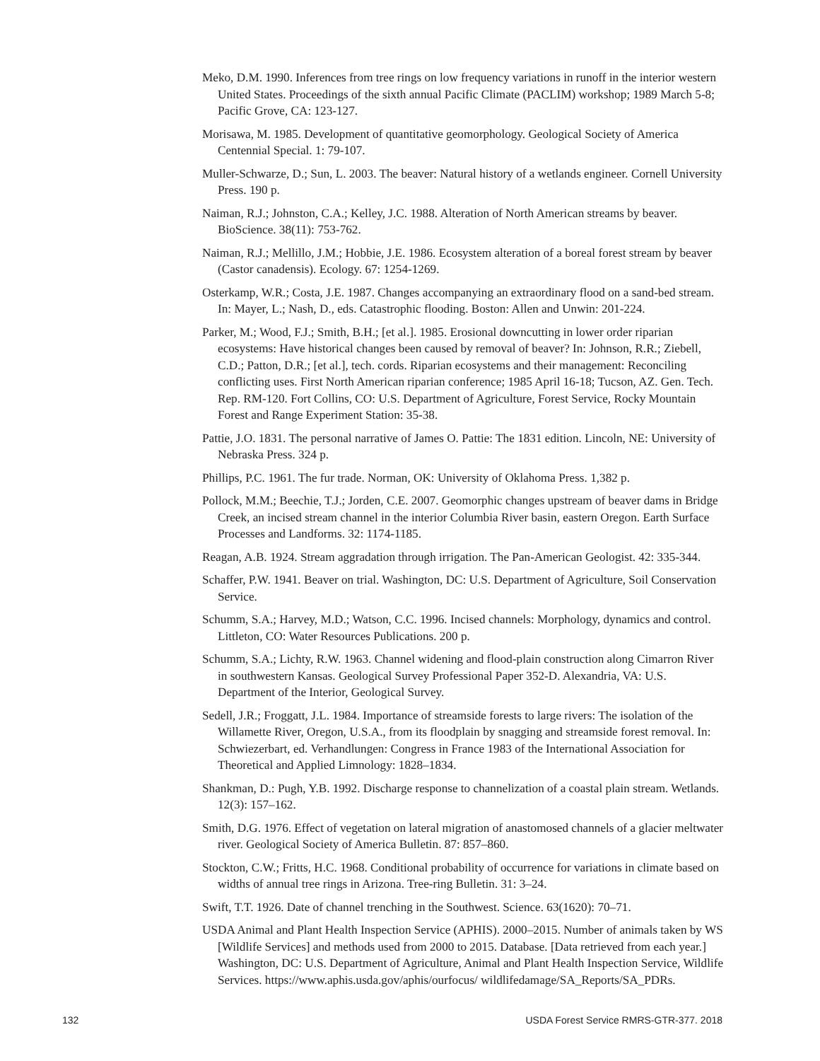Meko, D.M. 1990. Inferences from tree rings on low frequency variations in runoff in the interior western United States. Proceedings of the sixth annual Pacific Climate (PACLIM) workshop; 1989 March 5-8; Pacific Grove, CA: 123-127.
Morisawa, M. 1985. Development of quantitative geomorphology. Geological Society of America Centennial Special. 1: 79-107.
Muller-Schwarze, D.; Sun, L. 2003. The beaver: Natural history of a wetlands engineer. Cornell University Press. 190 p.
Naiman, R.J.; Johnston, C.A.; Kelley, J.C. 1988. Alteration of North American streams by beaver. BioScience. 38(11): 753-762.
Naiman, R.J.; Mellillo, J.M.; Hobbie, J.E. 1986. Ecosystem alteration of a boreal forest stream by beaver (Castor canadensis). Ecology. 67: 1254-1269.
Osterkamp, W.R.; Costa, J.E. 1987. Changes accompanying an extraordinary flood on a sand-bed stream. In: Mayer, L.; Nash, D., eds. Catastrophic flooding. Boston: Allen and Unwin: 201-224.
Parker, M.; Wood, F.J.; Smith, B.H.; [et al.]. 1985. Erosional downcutting in lower order riparian ecosystems: Have historical changes been caused by removal of beaver? In: Johnson, R.R.; Ziebell, C.D.; Patton, D.R.; [et al.], tech. cords. Riparian ecosystems and their management: Reconciling conflicting uses. First North American riparian conference; 1985 April 16-18; Tucson, AZ. Gen. Tech. Rep. RM-120. Fort Collins, CO: U.S. Department of Agriculture, Forest Service, Rocky Mountain Forest and Range Experiment Station: 35-38.
Pattie, J.O. 1831. The personal narrative of James O. Pattie: The 1831 edition. Lincoln, NE: University of Nebraska Press. 324 p.
Phillips, P.C. 1961. The fur trade. Norman, OK: University of Oklahoma Press. 1,382 p.
Pollock, M.M.; Beechie, T.J.; Jorden, C.E. 2007. Geomorphic changes upstream of beaver dams in Bridge Creek, an incised stream channel in the interior Columbia River basin, eastern Oregon. Earth Surface Processes and Landforms. 32: 1174-1185.
Reagan, A.B. 1924. Stream aggradation through irrigation. The Pan-American Geologist. 42: 335-344.
Schaffer, P.W. 1941. Beaver on trial. Washington, DC: U.S. Department of Agriculture, Soil Conservation Service.
Schumm, S.A.; Harvey, M.D.; Watson, C.C. 1996. Incised channels: Morphology, dynamics and control. Littleton, CO: Water Resources Publications. 200 p.
Schumm, S.A.; Lichty, R.W. 1963. Channel widening and flood-plain construction along Cimarron River in southwestern Kansas. Geological Survey Professional Paper 352-D. Alexandria, VA: U.S. Department of the Interior, Geological Survey.
Sedell, J.R.; Froggatt, J.L. 1984. Importance of streamside forests to large rivers: The isolation of the Willamette River, Oregon, U.S.A., from its floodplain by snagging and streamside forest removal. In: Schwiezerbart, ed. Verhandlungen: Congress in France 1983 of the International Association for Theoretical and Applied Limnology: 1828–1834.
Shankman, D.: Pugh, Y.B. 1992. Discharge response to channelization of a coastal plain stream. Wetlands. 12(3): 157–162.
Smith, D.G. 1976. Effect of vegetation on lateral migration of anastomosed channels of a glacier meltwater river. Geological Society of America Bulletin. 87: 857–860.
Stockton, C.W.; Fritts, H.C. 1968. Conditional probability of occurrence for variations in climate based on widths of annual tree rings in Arizona. Tree-ring Bulletin. 31: 3–24.
Swift, T.T. 1926. Date of channel trenching in the Southwest. Science. 63(1620): 70–71.
USDA Animal and Plant Health Inspection Service (APHIS). 2000–2015. Number of animals taken by WS [Wildlife Services] and methods used from 2000 to 2015. Database. [Data retrieved from each year.] Washington, DC: U.S. Department of Agriculture, Animal and Plant Health Inspection Service, Wildlife Services. https://www.aphis.usda.gov/aphis/ourfocus/ wildlifedamage/SA_Reports/SA_PDRs.
132 USDA Forest Service RMRS-GTR-377. 2018